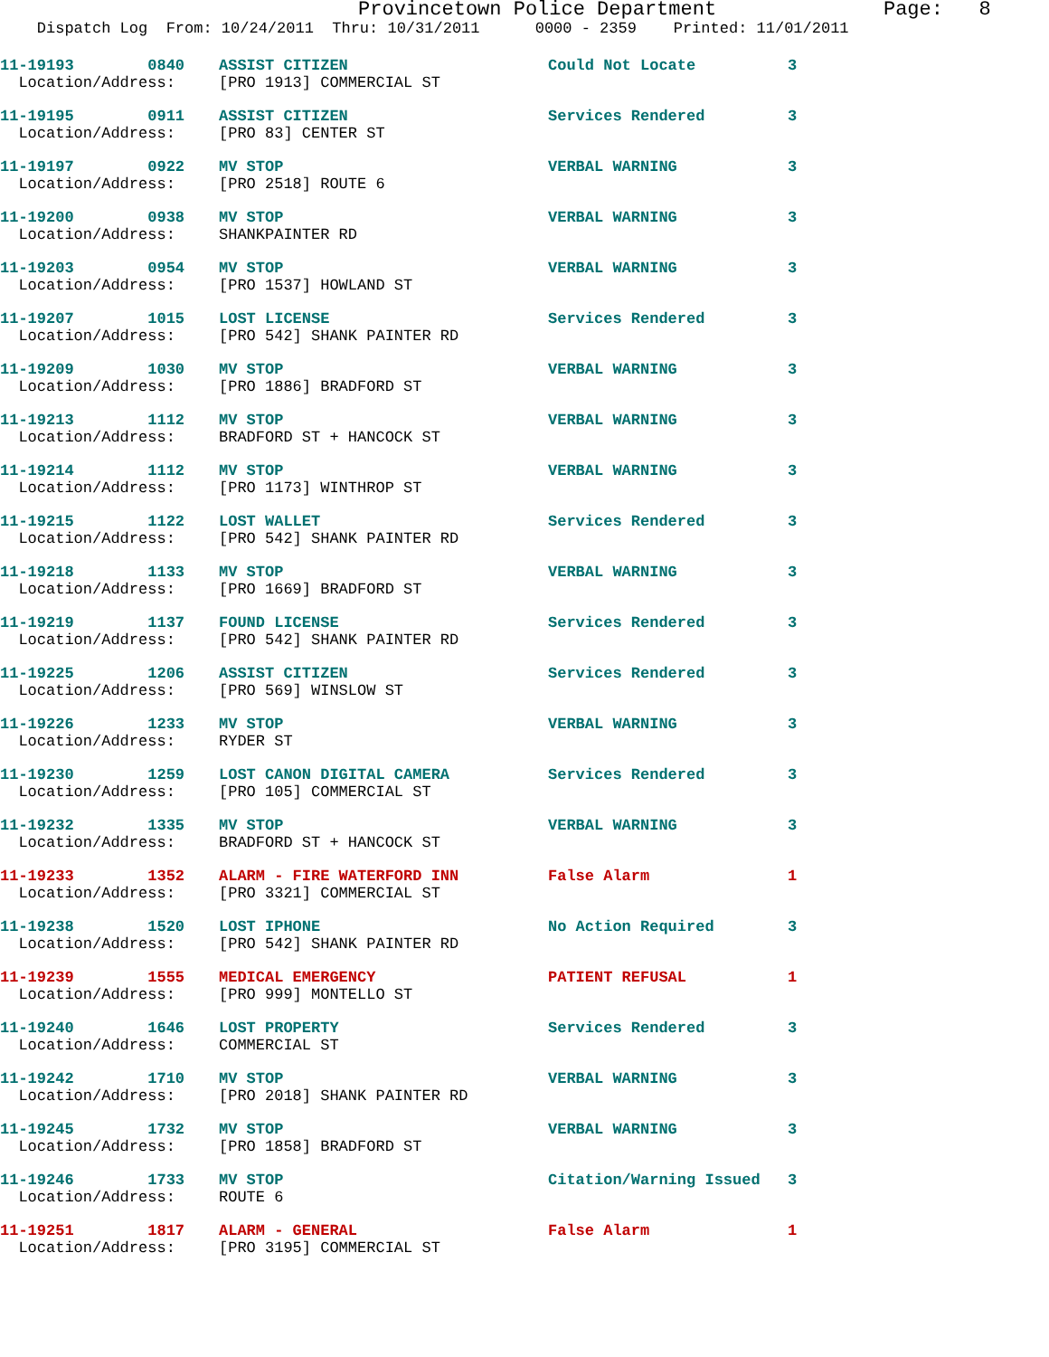Provincetown Police Department Page: 8
Dispatch Log From: 10/24/2011 Thru: 10/31/2011 0000 - 2359 Printed: 11/01/2011
| 11-19193 0840 | ASSIST CITIZEN | Could Not Locate | 3 |
| Location/Address: | [PRO 1913] COMMERCIAL ST | | |
| 11-19195 0911 | ASSIST CITIZEN | Services Rendered | 3 |
| Location/Address: | [PRO 83] CENTER ST | | |
| 11-19197 0922 | MV STOP | VERBAL WARNING | 3 |
| Location/Address: | [PRO 2518] ROUTE 6 | | |
| 11-19200 0938 | MV STOP | VERBAL WARNING | 3 |
| Location/Address: | SHANKPAINTER RD | | |
| 11-19203 0954 | MV STOP | VERBAL WARNING | 3 |
| Location/Address: | [PRO 1537] HOWLAND ST | | |
| 11-19207 1015 | LOST LICENSE | Services Rendered | 3 |
| Location/Address: | [PRO 542] SHANK PAINTER RD | | |
| 11-19209 1030 | MV STOP | VERBAL WARNING | 3 |
| Location/Address: | [PRO 1886] BRADFORD ST | | |
| 11-19213 1112 | MV STOP | VERBAL WARNING | 3 |
| Location/Address: | BRADFORD ST + HANCOCK ST | | |
| 11-19214 1112 | MV STOP | VERBAL WARNING | 3 |
| Location/Address: | [PRO 1173] WINTHROP ST | | |
| 11-19215 1122 | LOST WALLET | Services Rendered | 3 |
| Location/Address: | [PRO 542] SHANK PAINTER RD | | |
| 11-19218 1133 | MV STOP | VERBAL WARNING | 3 |
| Location/Address: | [PRO 1669] BRADFORD ST | | |
| 11-19219 1137 | FOUND LICENSE | Services Rendered | 3 |
| Location/Address: | [PRO 542] SHANK PAINTER RD | | |
| 11-19225 1206 | ASSIST CITIZEN | Services Rendered | 3 |
| Location/Address: | [PRO 569] WINSLOW ST | | |
| 11-19226 1233 | MV STOP | VERBAL WARNING | 3 |
| Location/Address: | RYDER ST | | |
| 11-19230 1259 | LOST CANON DIGITAL CAMERA | Services Rendered | 3 |
| Location/Address: | [PRO 105] COMMERCIAL ST | | |
| 11-19232 1335 | MV STOP | VERBAL WARNING | 3 |
| Location/Address: | BRADFORD ST + HANCOCK ST | | |
| 11-19233 1352 | ALARM - FIRE WATERFORD INN | False Alarm | 1 |
| Location/Address: | [PRO 3321] COMMERCIAL ST | | |
| 11-19238 1520 | LOST IPHONE | No Action Required | 3 |
| Location/Address: | [PRO 542] SHANK PAINTER RD | | |
| 11-19239 1555 | MEDICAL EMERGENCY | PATIENT REFUSAL | 1 |
| Location/Address: | [PRO 999] MONTELLO ST | | |
| 11-19240 1646 | LOST PROPERTY | Services Rendered | 3 |
| Location/Address: | COMMERCIAL ST | | |
| 11-19242 1710 | MV STOP | VERBAL WARNING | 3 |
| Location/Address: | [PRO 2018] SHANK PAINTER RD | | |
| 11-19245 1732 | MV STOP | VERBAL WARNING | 3 |
| Location/Address: | [PRO 1858] BRADFORD ST | | |
| 11-19246 1733 | MV STOP | Citation/Warning Issued | 3 |
| Location/Address: | ROUTE 6 | | |
| 11-19251 1817 | ALARM - GENERAL | False Alarm | 1 |
| Location/Address: | [PRO 3195] COMMERCIAL ST | | |